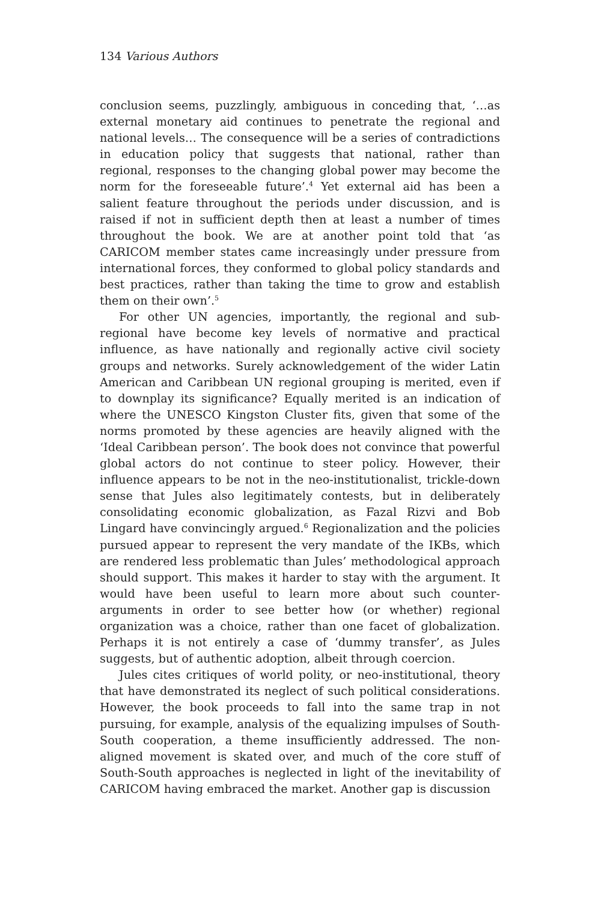134 Various Authors
conclusion seems, puzzlingly, ambiguous in conceding that, ‘…as external monetary aid continues to penetrate the regional and national levels… The consequence will be a series of contradictions in education policy that suggests that national, rather than regional, responses to the changing global power may become the norm for the foreseeable future’.<sup>4</sup> Yet external aid has been a salient feature throughout the periods under discussion, and is raised if not in sufficient depth then at least a number of times throughout the book. We are at another point told that ‘as CARICOM member states came increasingly under pressure from international forces, they conformed to global policy standards and best practices, rather than taking the time to grow and establish them on their own’.<sup>5</sup>
For other UN agencies, importantly, the regional and sub-regional have become key levels of normative and practical influence, as have nationally and regionally active civil society groups and networks. Surely acknowledgement of the wider Latin American and Caribbean UN regional grouping is merited, even if to downplay its significance? Equally merited is an indication of where the UNESCO Kingston Cluster fits, given that some of the norms promoted by these agencies are heavily aligned with the ‘Ideal Caribbean person’. The book does not convince that powerful global actors do not continue to steer policy. However, their influence appears to be not in the neo-institutionalist, trickle-down sense that Jules also legitimately contests, but in deliberately consolidating economic globalization, as Fazal Rizvi and Bob Lingard have convincingly argued.<sup>6</sup> Regionalization and the policies pursued appear to represent the very mandate of the IKBs, which are rendered less problematic than Jules’ methodological approach should support. This makes it harder to stay with the argument. It would have been useful to learn more about such counter-arguments in order to see better how (or whether) regional organization was a choice, rather than one facet of globalization. Perhaps it is not entirely a case of ‘dummy transfer’, as Jules suggests, but of authentic adoption, albeit through coercion.
Jules cites critiques of world polity, or neo-institutional, theory that have demonstrated its neglect of such political considerations. However, the book proceeds to fall into the same trap in not pursuing, for example, analysis of the equalizing impulses of South-South cooperation, a theme insufficiently addressed. The non-aligned movement is skated over, and much of the core stuff of South-South approaches is neglected in light of the inevitability of CARICOM having embraced the market. Another gap is discussion